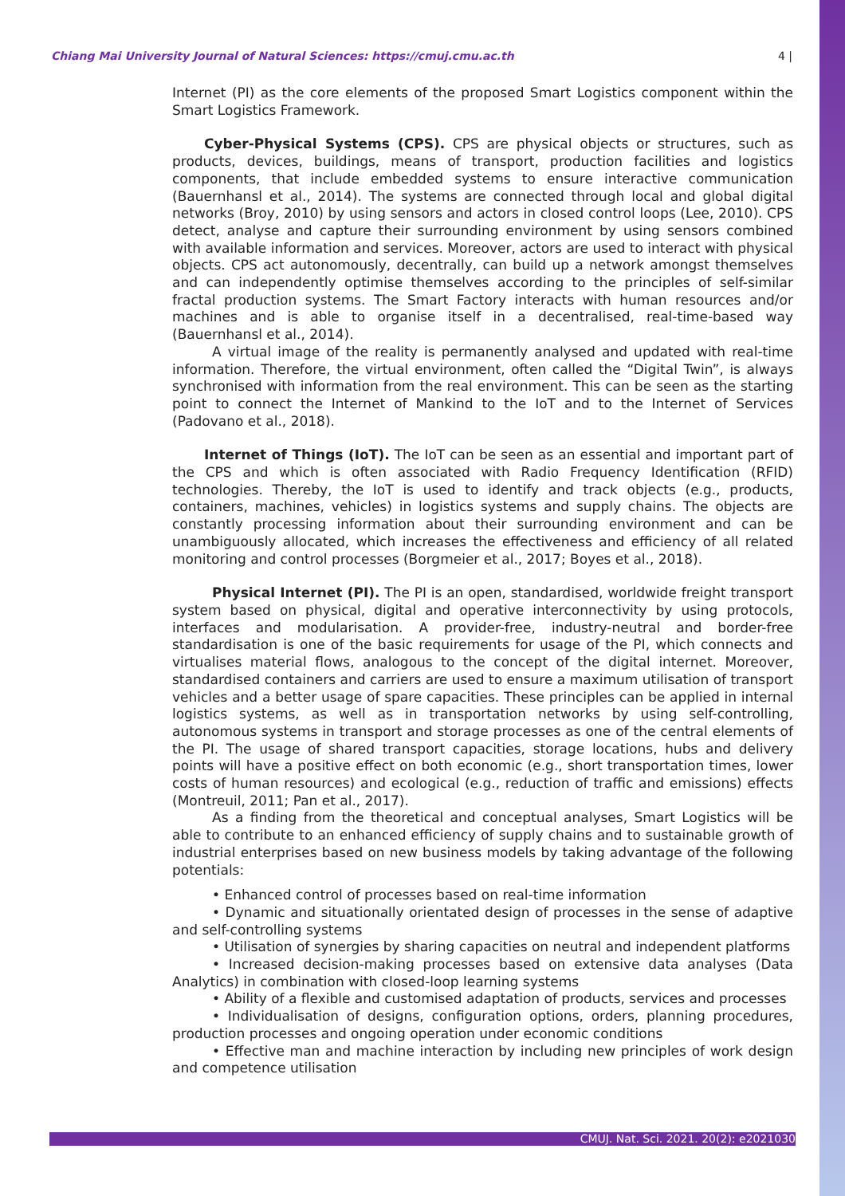Chiang Mai University Journal of Natural Sciences: https://cmuj.cmu.ac.th 4 |
Internet (PI) as the core elements of the proposed Smart Logistics component within the Smart Logistics Framework.
Cyber-Physical Systems (CPS). CPS are physical objects or structures, such as products, devices, buildings, means of transport, production facilities and logistics components, that include embedded systems to ensure interactive communication (Bauernhansl et al., 2014). The systems are connected through local and global digital networks (Broy, 2010) by using sensors and actors in closed control loops (Lee, 2010). CPS detect, analyse and capture their surrounding environment by using sensors combined with available information and services. Moreover, actors are used to interact with physical objects. CPS act autonomously, decentrally, can build up a network amongst themselves and can independently optimise themselves according to the principles of self-similar fractal production systems. The Smart Factory interacts with human resources and/or machines and is able to organise itself in a decentralised, real-time-based way (Bauernhansl et al., 2014).
A virtual image of the reality is permanently analysed and updated with real-time information. Therefore, the virtual environment, often called the “Digital Twin”, is always synchronised with information from the real environment. This can be seen as the starting point to connect the Internet of Mankind to the IoT and to the Internet of Services (Padovano et al., 2018).
Internet of Things (IoT). The IoT can be seen as an essential and important part of the CPS and which is often associated with Radio Frequency Identification (RFID) technologies. Thereby, the IoT is used to identify and track objects (e.g., products, containers, machines, vehicles) in logistics systems and supply chains. The objects are constantly processing information about their surrounding environment and can be unambiguously allocated, which increases the effectiveness and efficiency of all related monitoring and control processes (Borgmeier et al., 2017; Boyes et al., 2018).
Physical Internet (PI). The PI is an open, standardised, worldwide freight transport system based on physical, digital and operative interconnectivity by using protocols, interfaces and modularisation. A provider-free, industry-neutral and border-free standardisation is one of the basic requirements for usage of the PI, which connects and virtualises material flows, analogous to the concept of the digital internet. Moreover, standardised containers and carriers are used to ensure a maximum utilisation of transport vehicles and a better usage of spare capacities. These principles can be applied in internal logistics systems, as well as in transportation networks by using self-controlling, autonomous systems in transport and storage processes as one of the central elements of the PI. The usage of shared transport capacities, storage locations, hubs and delivery points will have a positive effect on both economic (e.g., short transportation times, lower costs of human resources) and ecological (e.g., reduction of traffic and emissions) effects (Montreuil, 2011; Pan et al., 2017).
As a finding from the theoretical and conceptual analyses, Smart Logistics will be able to contribute to an enhanced efficiency of supply chains and to sustainable growth of industrial enterprises based on new business models by taking advantage of the following potentials:
• Enhanced control of processes based on real-time information
• Dynamic and situationally orientated design of processes in the sense of adaptive and self-controlling systems
• Utilisation of synergies by sharing capacities on neutral and independent platforms
• Increased decision-making processes based on extensive data analyses (Data Analytics) in combination with closed-loop learning systems
• Ability of a flexible and customised adaptation of products, services and processes
• Individualisation of designs, configuration options, orders, planning procedures, production processes and ongoing operation under economic conditions
• Effective man and machine interaction by including new principles of work design and competence utilisation
CMUJ. Nat. Sci. 2021. 20(2): e2021030